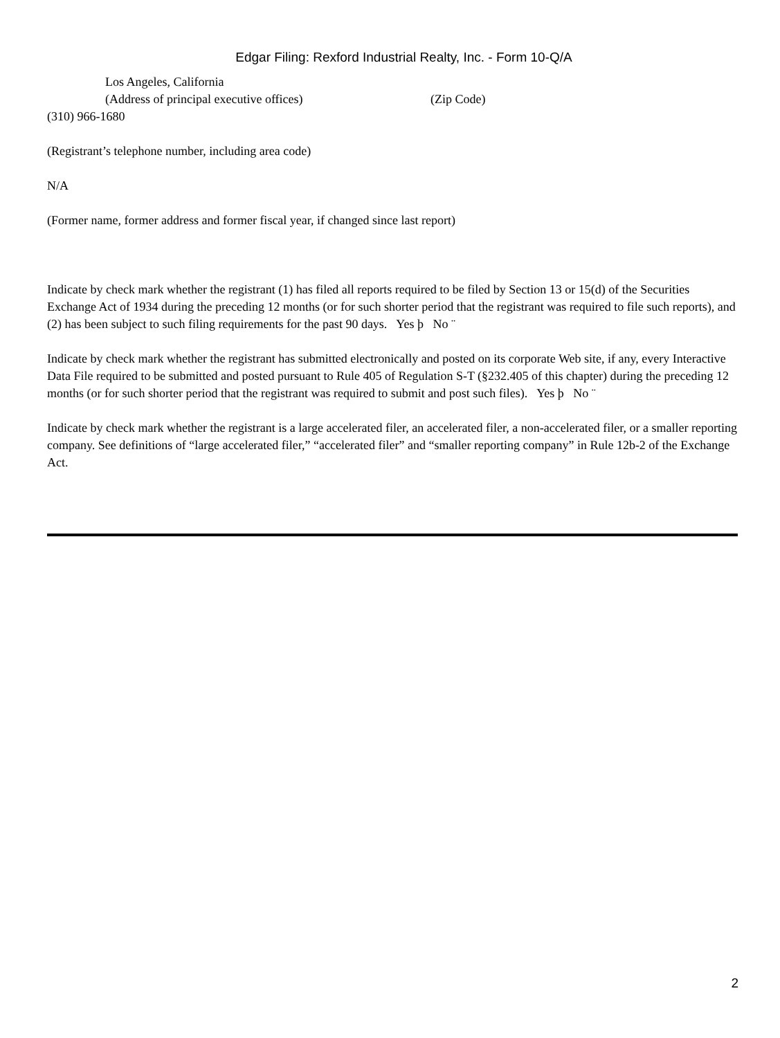Edgar Filing: Rexford Industrial Realty, Inc. - Form 10-Q/A
Los Angeles, California
(Address of principal executive offices) (Zip Code)
(310) 966-1680
(Registrant’s telephone number, including area code)
N/A
(Former name, former address and former fiscal year, if changed since last report)
Indicate by check mark whether the registrant (1) has filed all reports required to be filed by Section 13 or 15(d) of the Securities Exchange Act of 1934 during the preceding 12 months (or for such shorter period that the registrant was required to file such reports), and (2) has been subject to such filing requirements for the past 90 days. Yes þ No ¨
Indicate by check mark whether the registrant has submitted electronically and posted on its corporate Web site, if any, every Interactive Data File required to be submitted and posted pursuant to Rule 405 of Regulation S-T (§232.405 of this chapter) during the preceding 12 months (or for such shorter period that the registrant was required to submit and post such files). Yes þ No ¨
Indicate by check mark whether the registrant is a large accelerated filer, an accelerated filer, a non-accelerated filer, or a smaller reporting company. See definitions of “large accelerated filer,” “accelerated filer” and “smaller reporting company” in Rule 12b-2 of the Exchange Act.
2